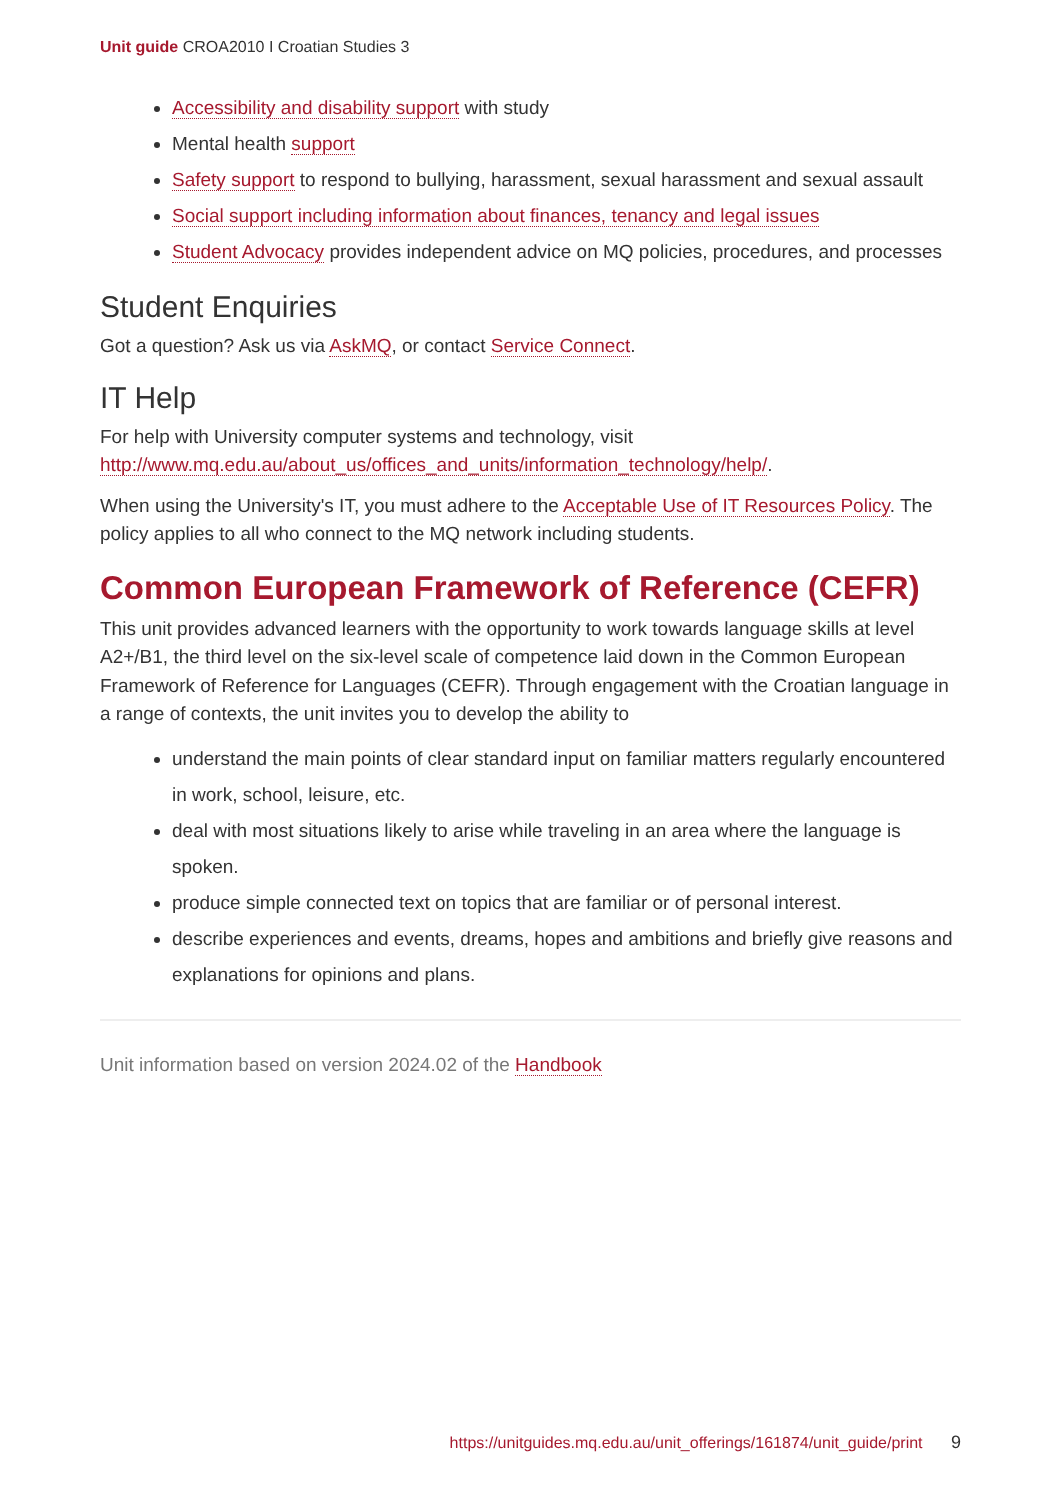Unit guide CROA2010 I Croatian Studies 3
Accessibility and disability support with study
Mental health support
Safety support to respond to bullying, harassment, sexual harassment and sexual assault
Social support including information about finances, tenancy and legal issues
Student Advocacy provides independent advice on MQ policies, procedures, and processes
Student Enquiries
Got a question? Ask us via AskMQ, or contact Service Connect.
IT Help
For help with University computer systems and technology, visit http://www.mq.edu.au/about_us/offices_and_units/information_technology/help/.
When using the University's IT, you must adhere to the Acceptable Use of IT Resources Policy. The policy applies to all who connect to the MQ network including students.
Common European Framework of Reference (CEFR)
This unit provides advanced learners with the opportunity to work towards language skills at level A2+/B1, the third level on the six-level scale of competence laid down in the Common European Framework of Reference for Languages (CEFR). Through engagement with the Croatian language in a range of contexts, the unit invites you to develop the ability to
understand the main points of clear standard input on familiar matters regularly encountered in work, school, leisure, etc.
deal with most situations likely to arise while traveling in an area where the language is spoken.
produce simple connected text on topics that are familiar or of personal interest.
describe experiences and events, dreams, hopes and ambitions and briefly give reasons and explanations for opinions and plans.
Unit information based on version 2024.02 of the Handbook
https://unitguides.mq.edu.au/unit_offerings/161874/unit_guide/print 9